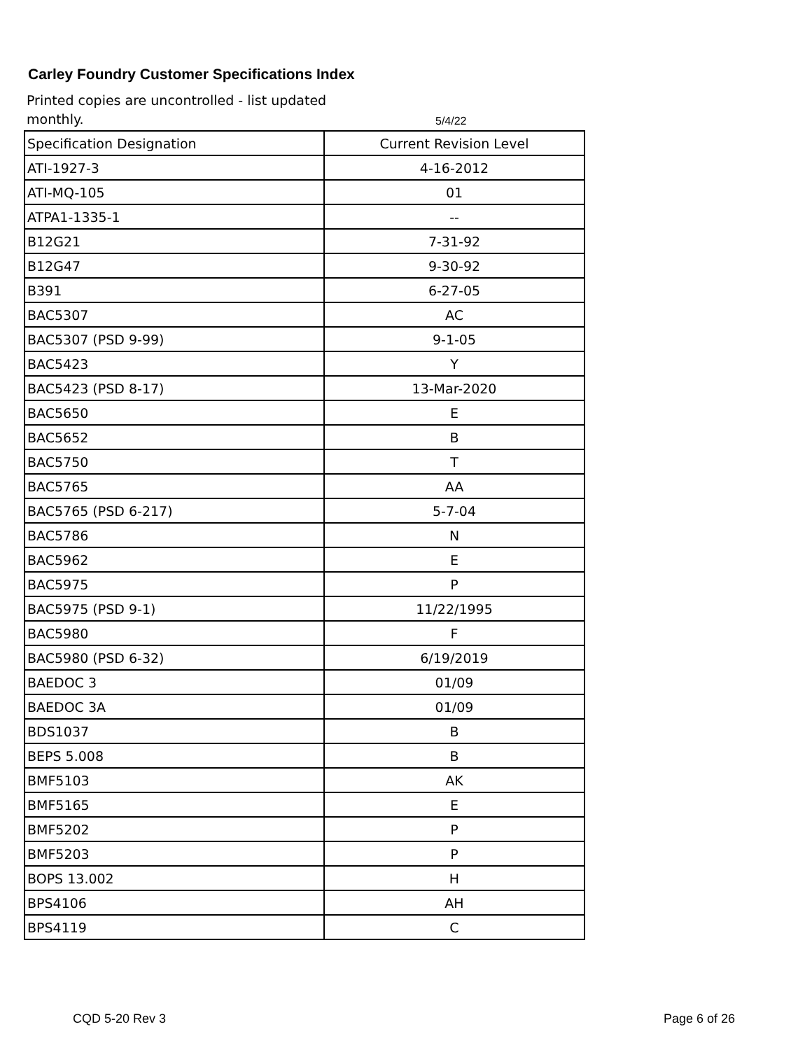Carley Foundry Customer Specifications Index
Printed copies are uncontrolled - list updated monthly.
5/4/22
| Specification Designation | Current Revision Level |
| ATI-1927-3 | 4-16-2012 |
| ATI-MQ-105 | 01 |
| ATPA1-1335-1 | -- |
| B12G21 | 7-31-92 |
| B12G47 | 9-30-92 |
| B391 | 6-27-05 |
| BAC5307 | AC |
| BAC5307 (PSD 9-99) | 9-1-05 |
| BAC5423 | Y |
| BAC5423 (PSD 8-17) | 13-Mar-2020 |
| BAC5650 | E |
| BAC5652 | B |
| BAC5750 | T |
| BAC5765 | AA |
| BAC5765 (PSD 6-217) | 5-7-04 |
| BAC5786 | N |
| BAC5962 | E |
| BAC5975 | P |
| BAC5975 (PSD 9-1) | 11/22/1995 |
| BAC5980 | F |
| BAC5980 (PSD 6-32) | 6/19/2019 |
| BAEDOC 3 | 01/09 |
| BAEDOC 3A | 01/09 |
| BDS1037 | B |
| BEPS 5.008 | B |
| BMF5103 | AK |
| BMF5165 | E |
| BMF5202 | P |
| BMF5203 | P |
| BOPS 13.002 | H |
| BPS4106 | AH |
| BPS4119 | C |
CQD 5-20 Rev 3 Page 6 of 26